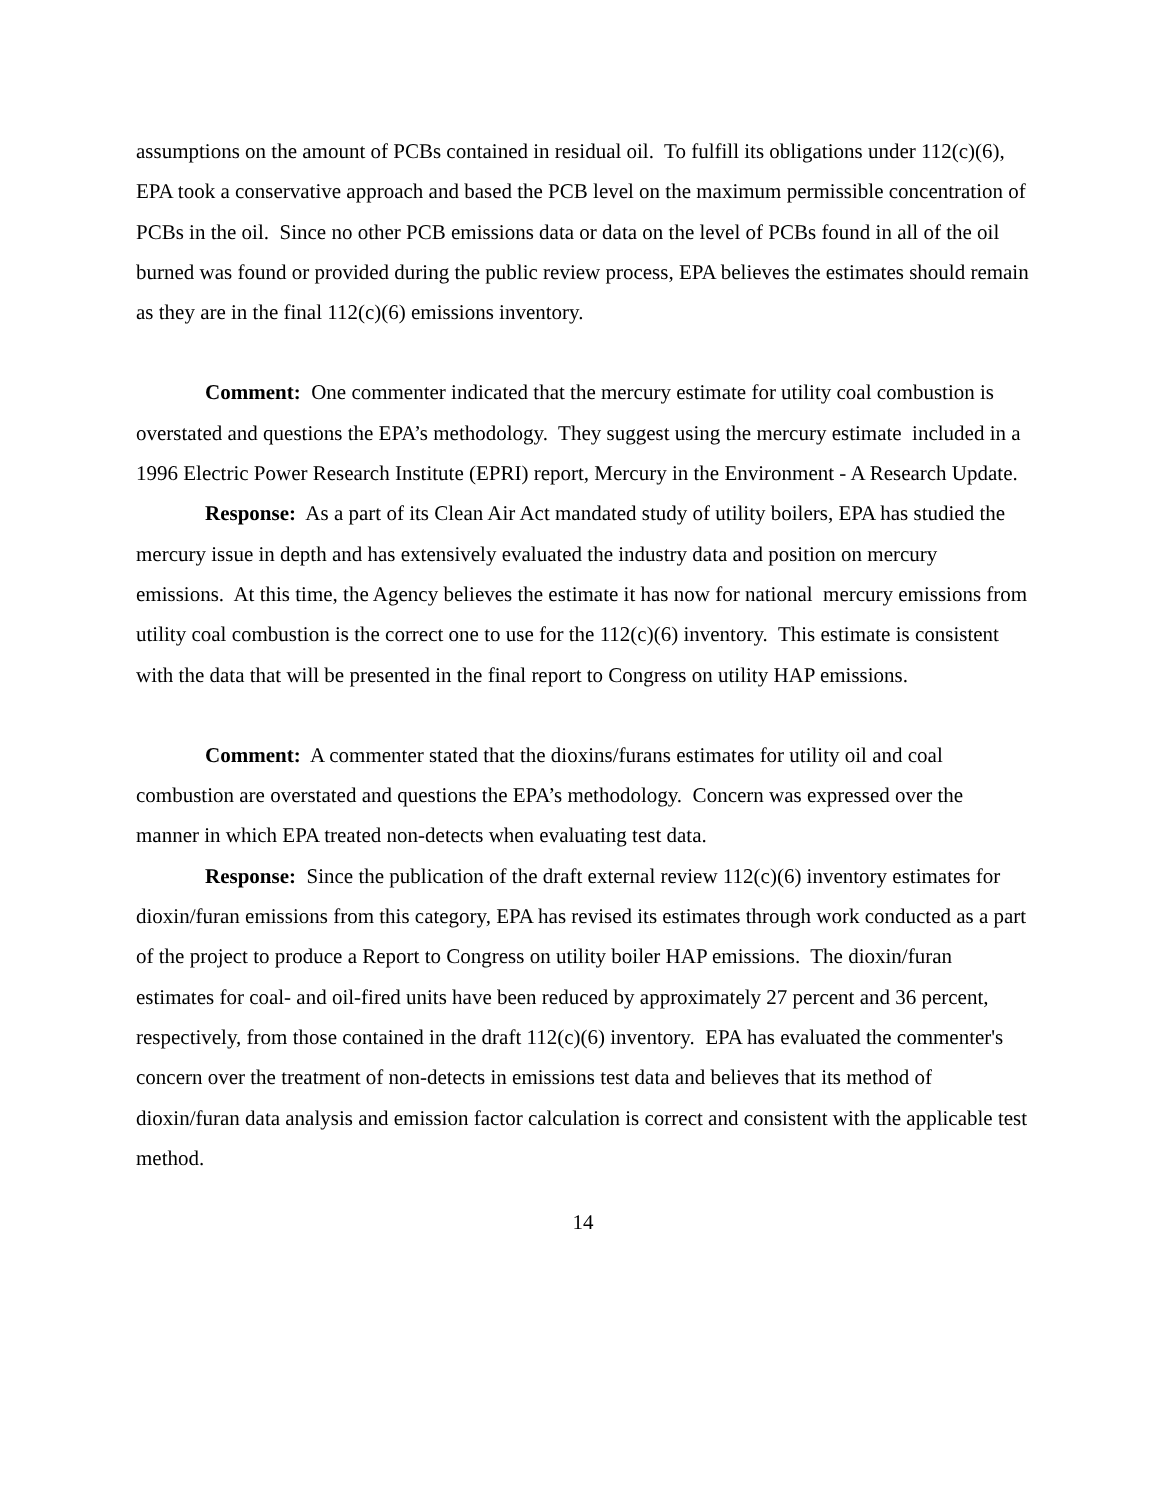assumptions on the amount of PCBs contained in residual oil. To fulfill its obligations under 112(c)(6), EPA took a conservative approach and based the PCB level on the maximum permissible concentration of PCBs in the oil. Since no other PCB emissions data or data on the level of PCBs found in all of the oil burned was found or provided during the public review process, EPA believes the estimates should remain as they are in the final 112(c)(6) emissions inventory.
Comment: One commenter indicated that the mercury estimate for utility coal combustion is overstated and questions the EPA’s methodology. They suggest using the mercury estimate included in a 1996 Electric Power Research Institute (EPRI) report, Mercury in the Environment - A Research Update.
Response: As a part of its Clean Air Act mandated study of utility boilers, EPA has studied the mercury issue in depth and has extensively evaluated the industry data and position on mercury emissions. At this time, the Agency believes the estimate it has now for national mercury emissions from utility coal combustion is the correct one to use for the 112(c)(6) inventory. This estimate is consistent with the data that will be presented in the final report to Congress on utility HAP emissions.
Comment: A commenter stated that the dioxins/furans estimates for utility oil and coal combustion are overstated and questions the EPA’s methodology. Concern was expressed over the manner in which EPA treated non-detects when evaluating test data.
Response: Since the publication of the draft external review 112(c)(6) inventory estimates for dioxin/furan emissions from this category, EPA has revised its estimates through work conducted as a part of the project to produce a Report to Congress on utility boiler HAP emissions. The dioxin/furan estimates for coal- and oil-fired units have been reduced by approximately 27 percent and 36 percent, respectively, from those contained in the draft 112(c)(6) inventory. EPA has evaluated the commenter's concern over the treatment of non-detects in emissions test data and believes that its method of dioxin/furan data analysis and emission factor calculation is correct and consistent with the applicable test method.
14